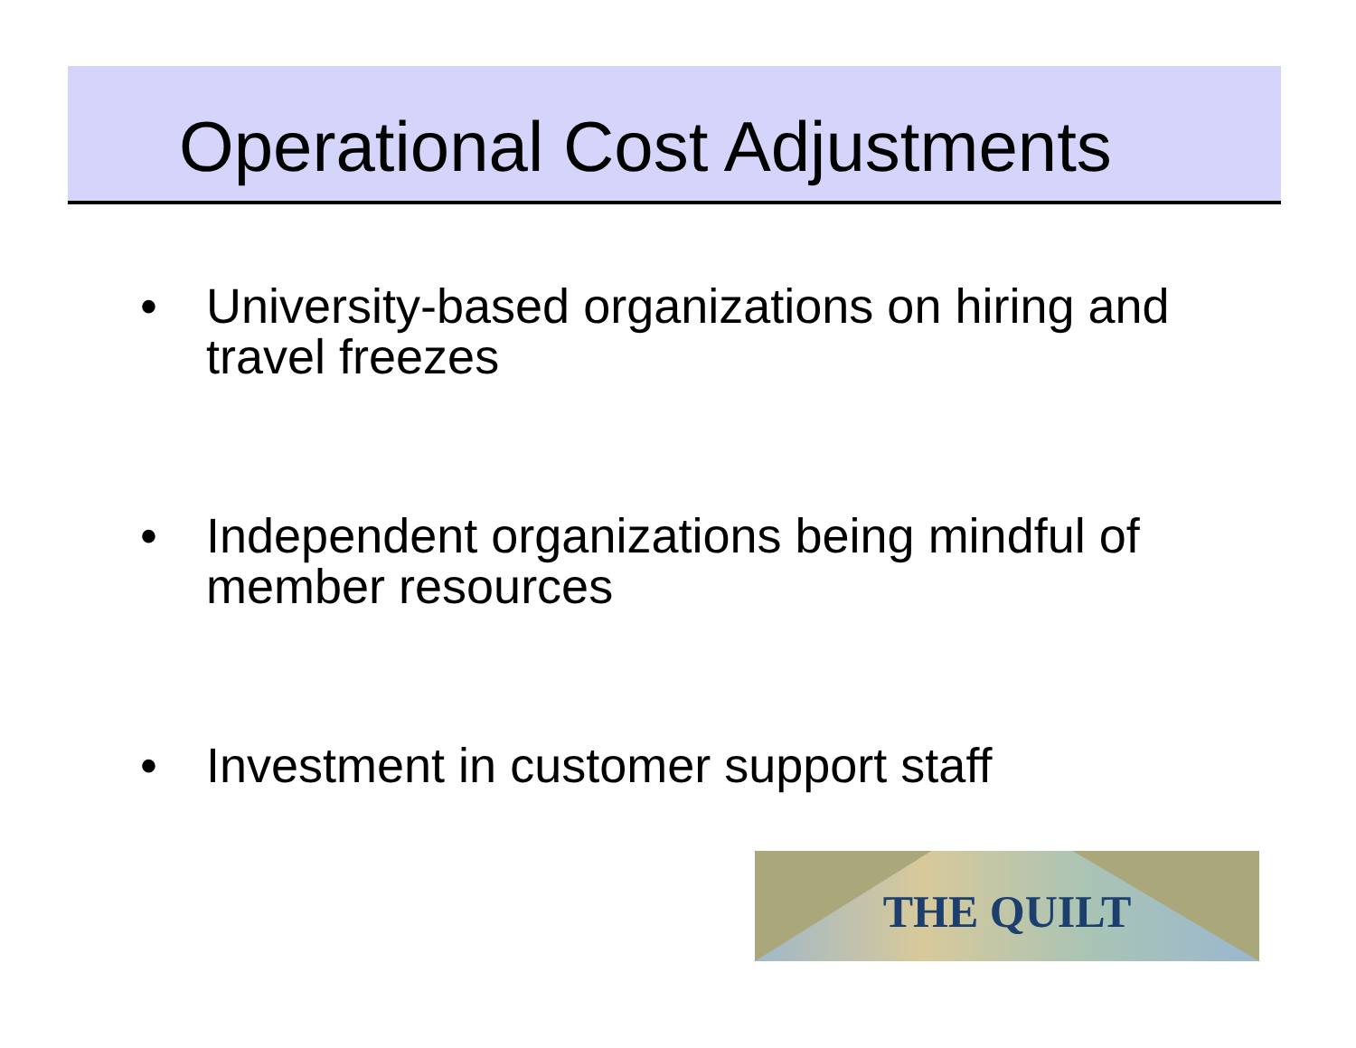Operational Cost Adjustments
• University-based organizations on hiring and travel freezes
• Independent organizations being mindful of member resources
• Investment in customer support staff
THE QUILT